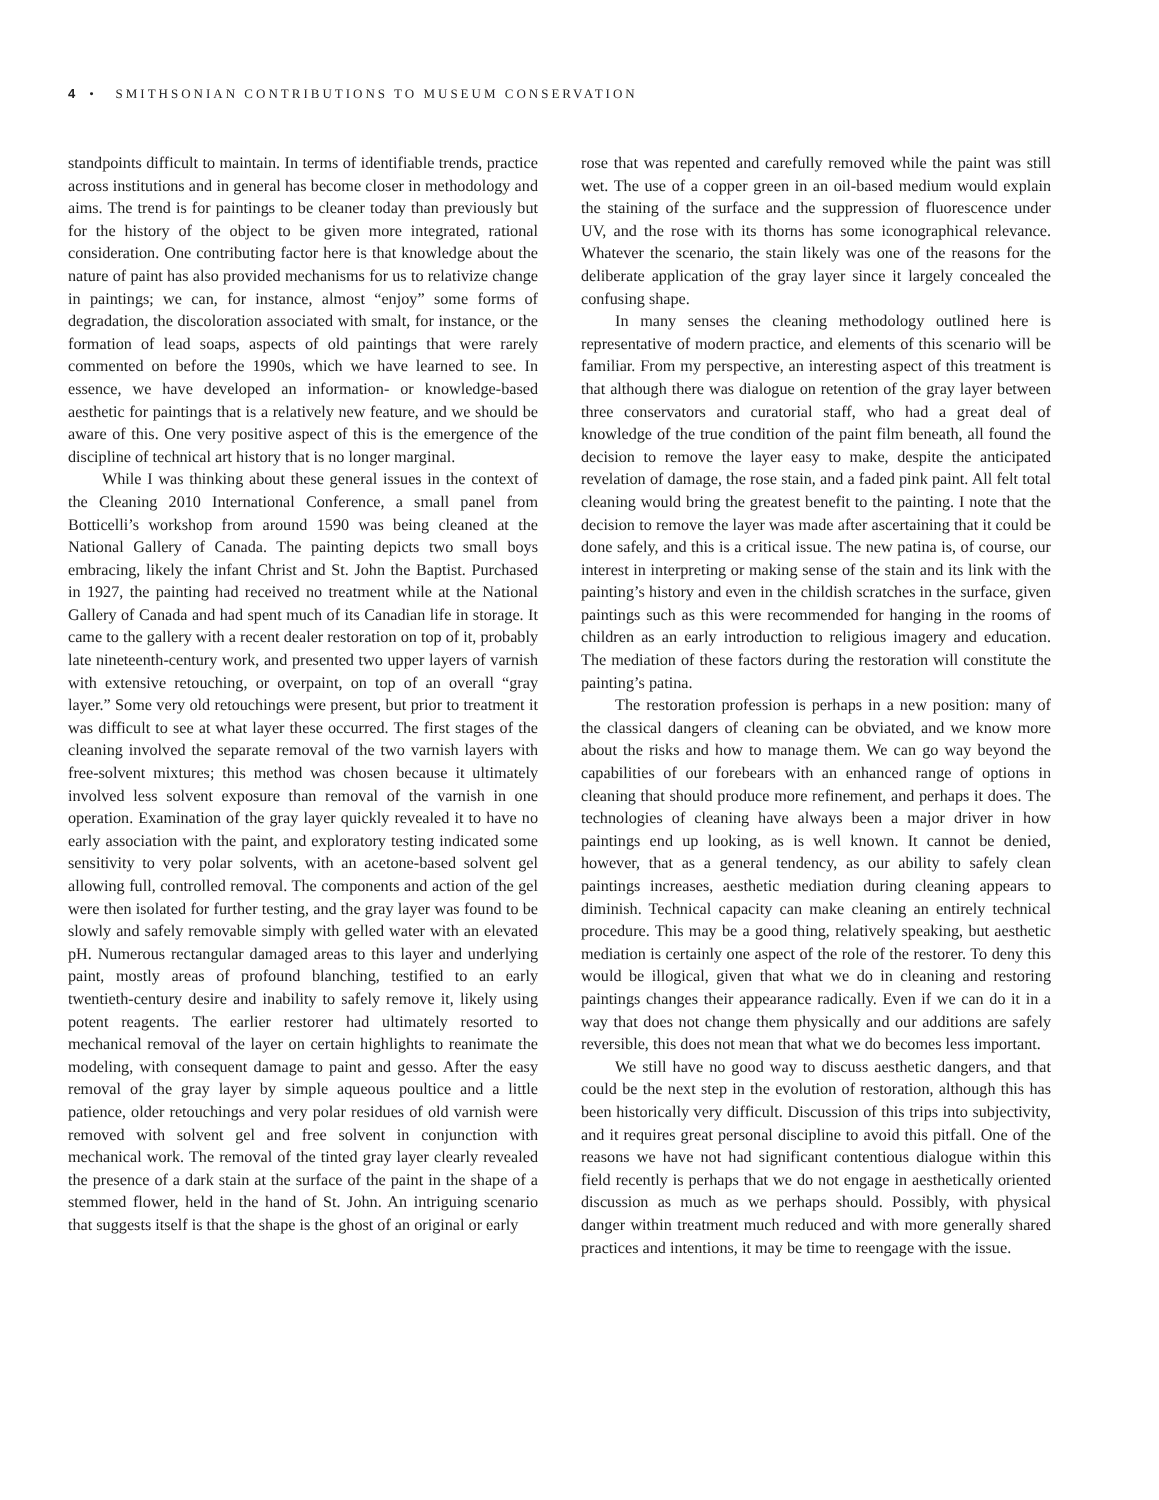4 • SMITHSONIAN CONTRIBUTIONS TO MUSEUM CONSERVATION
standpoints difficult to maintain. In terms of identifiable trends, practice across institutions and in general has become closer in methodology and aims. The trend is for paintings to be cleaner today than previously but for the history of the object to be given more integrated, rational consideration. One contributing factor here is that knowledge about the nature of paint has also provided mechanisms for us to relativize change in paintings; we can, for instance, almost “enjoy” some forms of degradation, the discoloration associated with smalt, for instance, or the formation of lead soaps, aspects of old paintings that were rarely commented on before the 1990s, which we have learned to see. In essence, we have developed an information- or knowledge-based aesthetic for paintings that is a relatively new feature, and we should be aware of this. One very positive aspect of this is the emergence of the discipline of technical art history that is no longer marginal.
While I was thinking about these general issues in the context of the Cleaning 2010 International Conference, a small panel from Botticelli’s workshop from around 1590 was being cleaned at the National Gallery of Canada. The painting depicts two small boys embracing, likely the infant Christ and St. John the Baptist. Purchased in 1927, the painting had received no treatment while at the National Gallery of Canada and had spent much of its Canadian life in storage. It came to the gallery with a recent dealer restoration on top of it, probably late nineteenth-century work, and presented two upper layers of varnish with extensive retouching, or overpaint, on top of an overall “gray layer.” Some very old retouchings were present, but prior to treatment it was difficult to see at what layer these occurred. The first stages of the cleaning involved the separate removal of the two varnish layers with free-solvent mixtures; this method was chosen because it ultimately involved less solvent exposure than removal of the varnish in one operation. Examination of the gray layer quickly revealed it to have no early association with the paint, and exploratory testing indicated some sensitivity to very polar solvents, with an acetone-based solvent gel allowing full, controlled removal. The components and action of the gel were then isolated for further testing, and the gray layer was found to be slowly and safely removable simply with gelled water with an elevated pH. Numerous rectangular damaged areas to this layer and underlying paint, mostly areas of profound blanching, testified to an early twentieth-century desire and inability to safely remove it, likely using potent reagents. The earlier restorer had ultimately resorted to mechanical removal of the layer on certain highlights to reanimate the modeling, with consequent damage to paint and gesso. After the easy removal of the gray layer by simple aqueous poultice and a little patience, older retouchings and very polar residues of old varnish were removed with solvent gel and free solvent in conjunction with mechanical work. The removal of the tinted gray layer clearly revealed the presence of a dark stain at the surface of the paint in the shape of a stemmed flower, held in the hand of St. John. An intriguing scenario that suggests itself is that the shape is the ghost of an original or early
rose that was repented and carefully removed while the paint was still wet. The use of a copper green in an oil-based medium would explain the staining of the surface and the suppression of fluorescence under UV, and the rose with its thorns has some iconographical relevance. Whatever the scenario, the stain likely was one of the reasons for the deliberate application of the gray layer since it largely concealed the confusing shape.
In many senses the cleaning methodology outlined here is representative of modern practice, and elements of this scenario will be familiar. From my perspective, an interesting aspect of this treatment is that although there was dialogue on retention of the gray layer between three conservators and curatorial staff, who had a great deal of knowledge of the true condition of the paint film beneath, all found the decision to remove the layer easy to make, despite the anticipated revelation of damage, the rose stain, and a faded pink paint. All felt total cleaning would bring the greatest benefit to the painting. I note that the decision to remove the layer was made after ascertaining that it could be done safely, and this is a critical issue. The new patina is, of course, our interest in interpreting or making sense of the stain and its link with the painting’s history and even in the childish scratches in the surface, given paintings such as this were recommended for hanging in the rooms of children as an early introduction to religious imagery and education. The mediation of these factors during the restoration will constitute the painting’s patina.
The restoration profession is perhaps in a new position: many of the classical dangers of cleaning can be obviated, and we know more about the risks and how to manage them. We can go way beyond the capabilities of our forebears with an enhanced range of options in cleaning that should produce more refinement, and perhaps it does. The technologies of cleaning have always been a major driver in how paintings end up looking, as is well known. It cannot be denied, however, that as a general tendency, as our ability to safely clean paintings increases, aesthetic mediation during cleaning appears to diminish. Technical capacity can make cleaning an entirely technical procedure. This may be a good thing, relatively speaking, but aesthetic mediation is certainly one aspect of the role of the restorer. To deny this would be illogical, given that what we do in cleaning and restoring paintings changes their appearance radically. Even if we can do it in a way that does not change them physically and our additions are safely reversible, this does not mean that what we do becomes less important.
We still have no good way to discuss aesthetic dangers, and that could be the next step in the evolution of restoration, although this has been historically very difficult. Discussion of this trips into subjectivity, and it requires great personal discipline to avoid this pitfall. One of the reasons we have not had significant contentious dialogue within this field recently is perhaps that we do not engage in aesthetically oriented discussion as much as we perhaps should. Possibly, with physical danger within treatment much reduced and with more generally shared practices and intentions, it may be time to reengage with the issue.